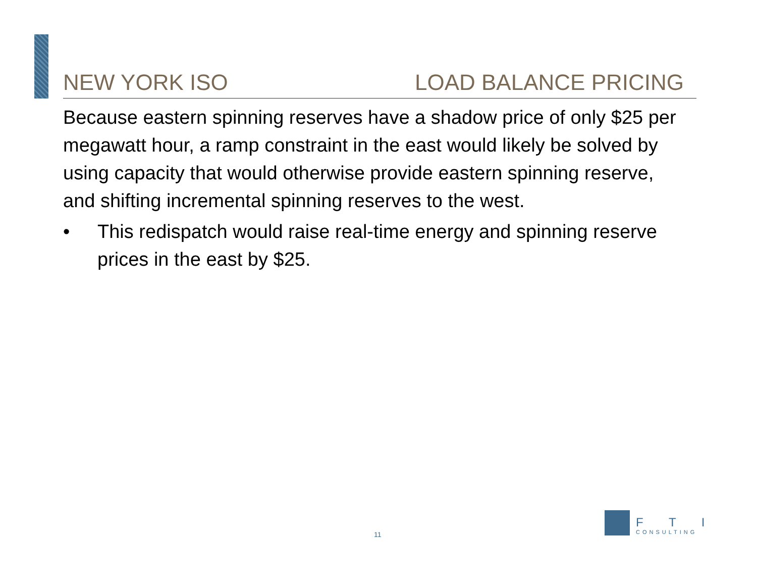NEW YORK ISO LOAD BALANCE PRICING
Because eastern spinning reserves have a shadow price of only $25 per megawatt hour, a ramp constraint in the east would likely be solved by using capacity that would otherwise provide eastern spinning reserve, and shifting incremental spinning reserves to the west.
• This redispatch would raise real-time energy and spinning reserve prices in the east by $25.
11
F T I
CONSULTING